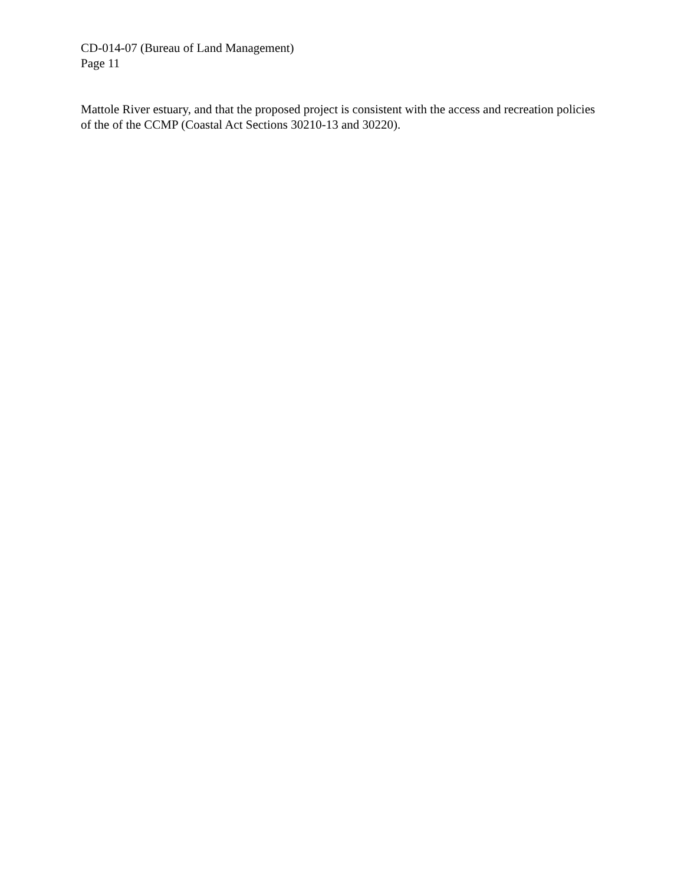CD-014-07 (Bureau of Land Management)
Page 11
Mattole River estuary, and that the proposed project is consistent with the access and recreation policies of the of the CCMP (Coastal Act Sections 30210-13 and 30220).